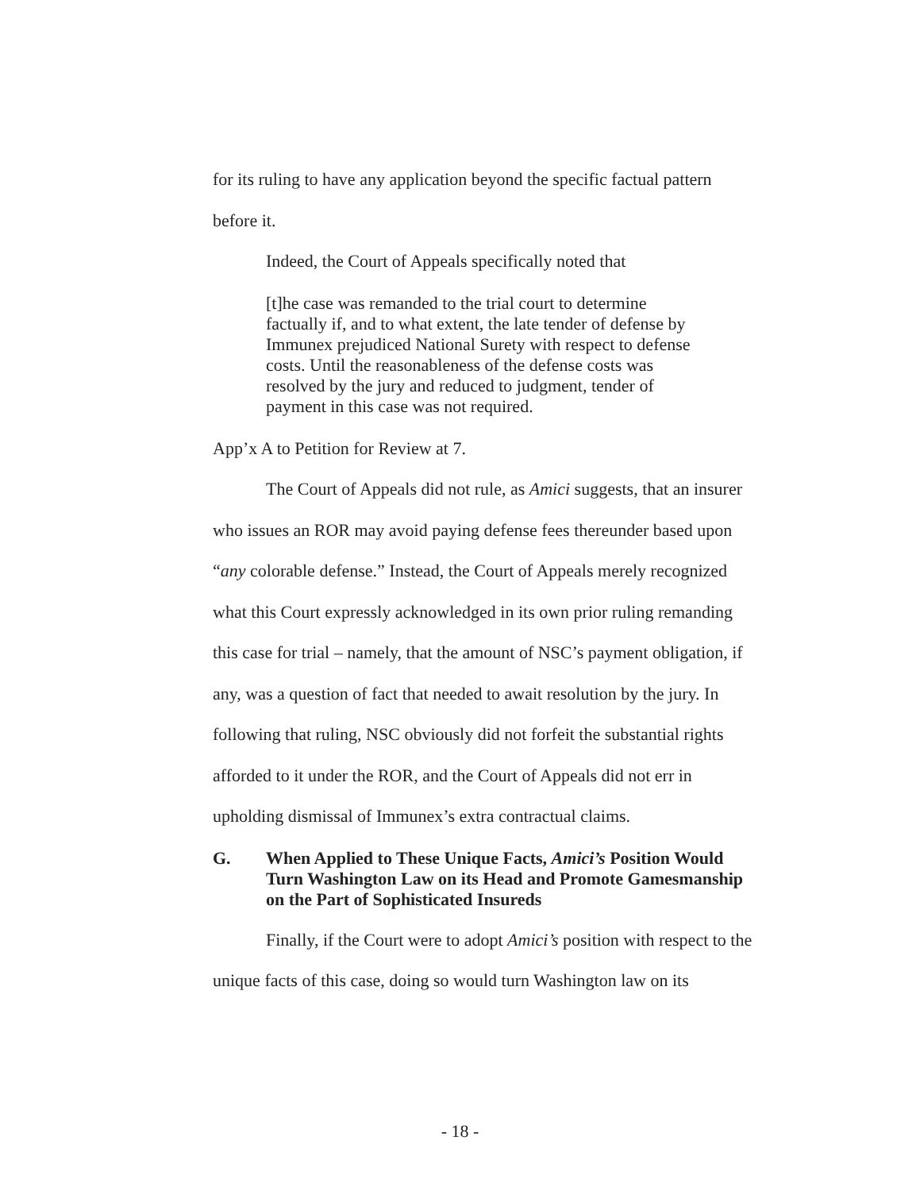for its ruling to have any application beyond the specific factual pattern before it.
Indeed, the Court of Appeals specifically noted that
[t]he case was remanded to the trial court to determine factually if, and to what extent, the late tender of defense by Immunex prejudiced National Surety with respect to defense costs. Until the reasonableness of the defense costs was resolved by the jury and reduced to judgment, tender of payment in this case was not required.
App’x A to Petition for Review at 7.
The Court of Appeals did not rule, as Amici suggests, that an insurer who issues an ROR may avoid paying defense fees thereunder based upon “any colorable defense.” Instead, the Court of Appeals merely recognized what this Court expressly acknowledged in its own prior ruling remanding this case for trial – namely, that the amount of NSC’s payment obligation, if any, was a question of fact that needed to await resolution by the jury. In following that ruling, NSC obviously did not forfeit the substantial rights afforded to it under the ROR, and the Court of Appeals did not err in upholding dismissal of Immunex’s extra contractual claims.
G. When Applied to These Unique Facts, Amici’s Position Would Turn Washington Law on its Head and Promote Gamesmanship on the Part of Sophisticated Insureds
Finally, if the Court were to adopt Amici’s position with respect to the unique facts of this case, doing so would turn Washington law on its
- 18 -